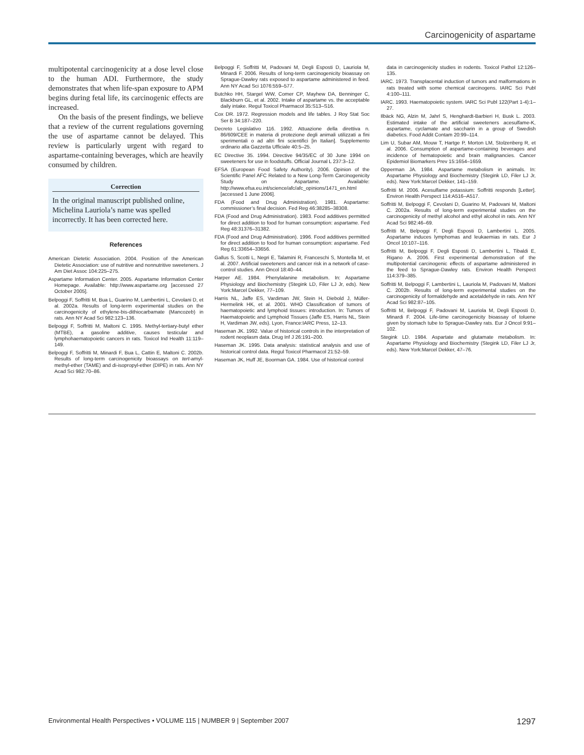Carcinogenicity of aspartame
multipotental carcinogenicity at a dose level close to the human ADI. Furthermore, the study demonstrates that when life-span exposure to APM begins during fetal life, its carcinogenic effects are increased.
On the basis of the present findings, we believe that a review of the current regulations governing the use of aspartame cannot be delayed. This review is particularly urgent with regard to aspartame-containing beverages, which are heavily consumed by children.
Correction
In the original manuscript published online, Michelina Lauriola’s name was spelled incorrectly. It has been corrected here.
References
American Dietetic Association. 2004. Position of the American Dietetic Association: use of nutritive and nonnutritive sweeteners. J Am Diet Assoc 104:225–275.
Aspartame Information Center. 2005. Aspartame Information Center Homepage. Available: http://www.aspartame.org [accessed 27 October 2005].
Belpoggi F, Soffritti M, Bua L, Guarino M, Lambertini L, Cevolani D, et al. 2002a. Results of long-term experimental studies on the carcinogenicity of ethylene-bis-dithiocarbamate (Mancozeb) in rats. Ann NY Acad Sci 982:123–136.
Belpoggi F, Soffritti M, Maltoni C. 1995. Methyl-tertiary-butyl ether (MTBE), a gasoline additive, causes testicular and lymphohaematopoietic cancers in rats. Toxicol Ind Health 11:119–149.
Belpoggi F, Soffritti M, Minardi F, Bua L, Cattin E, Maltoni C. 2002b. Results of long-term carcinogenicity bioassays on tert-amyl-methyl-ether (TAME) and di-isopropyl-ether (DIPE) in rats. Ann NY Acad Sci 982:70–86.
Belpoggi F, Soffritti M, Padovani M, Degli Esposti D, Lauriola M, Minardi F. 2006. Results of long-term carcinogenicity bioassay on Sprague-Dawley rats exposed to aspartame administered in feed. Ann NY Acad Sci 1076:559–577.
Butchko HH, Stargel WW, Comer CP, Mayhew DA, Benninger C, Blackburn GL, et al. 2002. Intake of aspartame vs. the acceptable daily intake. Regul Toxicol Pharmacol 35:S13–S16.
Cox DR. 1972. Regression models and life tables. J Roy Stat Soc Ser B 34:187–220.
Decreto Legislativo 116. 1992. Attuazione della direttiva n. 86/609/CEE in materia di protezione degli animali utilizzati a fini sperimentali o ad altri fini scientifici [in Italian]. Supplemento ordinario alla Gazzetta Ufficiale 40:5–25.
EC Directive 35. 1994. Directive 94/35/EC of 30 June 1994 on sweeteners for use in foodstuffs. Official Journal L 237:3–12.
EFSA (European Food Safety Authority). 2006. Opinion of the Scientific Panel AFC Related to a New Long-Term Carcinogenicity Study on Aspartame. Available: http://www.efsa.eu.int/science/afc/afc_opinions/1471_en.html [accessed 1 June 2006].
FDA (Food and Drug Administration). 1981. Aspartame: commissioner’s final decision. Fed Reg 46:38285–38308.
FDA (Food and Drug Administration). 1983. Food additives permitted for direct addition to food for human consumption: aspartame. Fed Reg 48:31376–31382.
FDA (Food and Drug Administration). 1996. Food additives permitted for direct addition to food for human consumption: aspartame. Fed Reg 61:33654–33656.
Gallus S, Scotti L, Negri E, Talamini R, Franceschi S, Montella M, et al. 2007. Artificial sweeteners and cancer risk in a network of case-control studies. Ann Oncol 18:40–44.
Harper AE. 1984. Phenylalanine metabolism. In: Aspartame Physiology and Biochemistry (Stegink LD, Filer LJ Jr, eds). New York:Marcel Dekker, 77–109.
Harris NL, Jaffe ES, Vardiman JW, Stein H, Diebold J, Müller-Hermelink HK, et al. 2001. WHO Classification of tumors of haematopoietic and lymphoid tissues: introduction. In: Tumors of Haematopoietic and Lymphoid Tissues (Jaffe ES, Harris NL, Stein H, Vardiman JW, eds). Lyon, France:IARC Press, 12–13.
Haseman JK. 1992. Value of historical controls in the interpretation of rodent neoplasm data. Drug Inf J 26:191–200.
Haseman JK. 1995. Data analysis: statistical analysis and use of historical control data. Regul Toxicol Pharmacol 21:52–59.
Haseman JK, Huff JE, Boorman GA. 1984. Use of historical control
data in carcinogenicity studies in rodents. Toxicol Pathol 12:126–135.
IARC. 1973. Transplacental induction of tumors and malformations in rats treated with some chemical carcinogens. IARC Sci Publ 4:100–111.
IARC. 1993. Haematopoietic system. IARC Sci Publ 122(Part 1-4):1–27.
Ilbäck NG, Alzin M, Jahrl S, Henghardt-Barbieri H, Busk L. 2003. Estimated intake of the artificial sweeteners acesulfame-K, aspartame, cyclamate and saccharin in a group of Swedish diabetics. Food Addit Contam 20:99–114.
Lim U, Subar AM, Mouw T, Hartge P, Morton LM, Stolzenberg R, et al. 2006. Consumption of aspartame-containing beverages and incidence of hematopoietic and brain malignancies. Cancer Epidemiol Biomarkers Prev 15:1654–1659.
Opperman JA. 1984. Aspartame metabolism in animals. In: Aspartame Physiology and Biochemistry (Stegink LD, Filer LJ Jr, eds). New York:Marcel Dekker, 141–159.
Soffritti M. 2006. Acesulfame potassium: Soffritti responds [Letter]. Environ Health Perspect 114:A516–A517.
Soffritti M, Belpoggi F, Cevolani D, Guarino M, Padovani M, Maltoni C. 2002a. Results of long-term experimental studies on the carcinogenicity of methyl alcohol and ethyl alcohol in rats. Ann NY Acad Sci 982:46–69.
Soffritti M, Belpoggi F, Degli Esposti D, Lambertini L. 2005. Aspartame induces lymphomas and leukaemias in rats. Eur J Oncol 10:107–116.
Soffritti M, Belpoggi F, Degli Esposti D, Lambertini L, Tibaldi E, Rigano A. 2006. First experimental demonstration of the multipotential carcinogenic effects of aspartame administered in the feed to Sprague-Dawley rats. Environ Health Perspect 114:379–385.
Soffritti M, Belpoggi F, Lambertini L, Lauriola M, Padovani M, Maltoni C. 2002b. Results of long-term experimental studies on the carcinogenicity of formaldehyde and acetaldehyde in rats. Ann NY Acad Sci 982:87–105.
Soffritti M, Belpoggi F, Padovani M, Lauriola M, Degli Esposti D, Minardi F. 2004. Life-time carcinogenicity bioassay of toluene given by stomach tube to Sprague-Dawley rats. Eur J Oncol 9:91–102.
Stegink LD. 1984. Aspartate and glutamate metabolism. In: Aspartame Physiology and Biochemistry (Stegink LD, Filer LJ Jr, eds). New York:Marcel Dekker, 47–76.
Environmental Health Perspectives • VOLUME 115 | NUMBER 9 | September 2007 1297